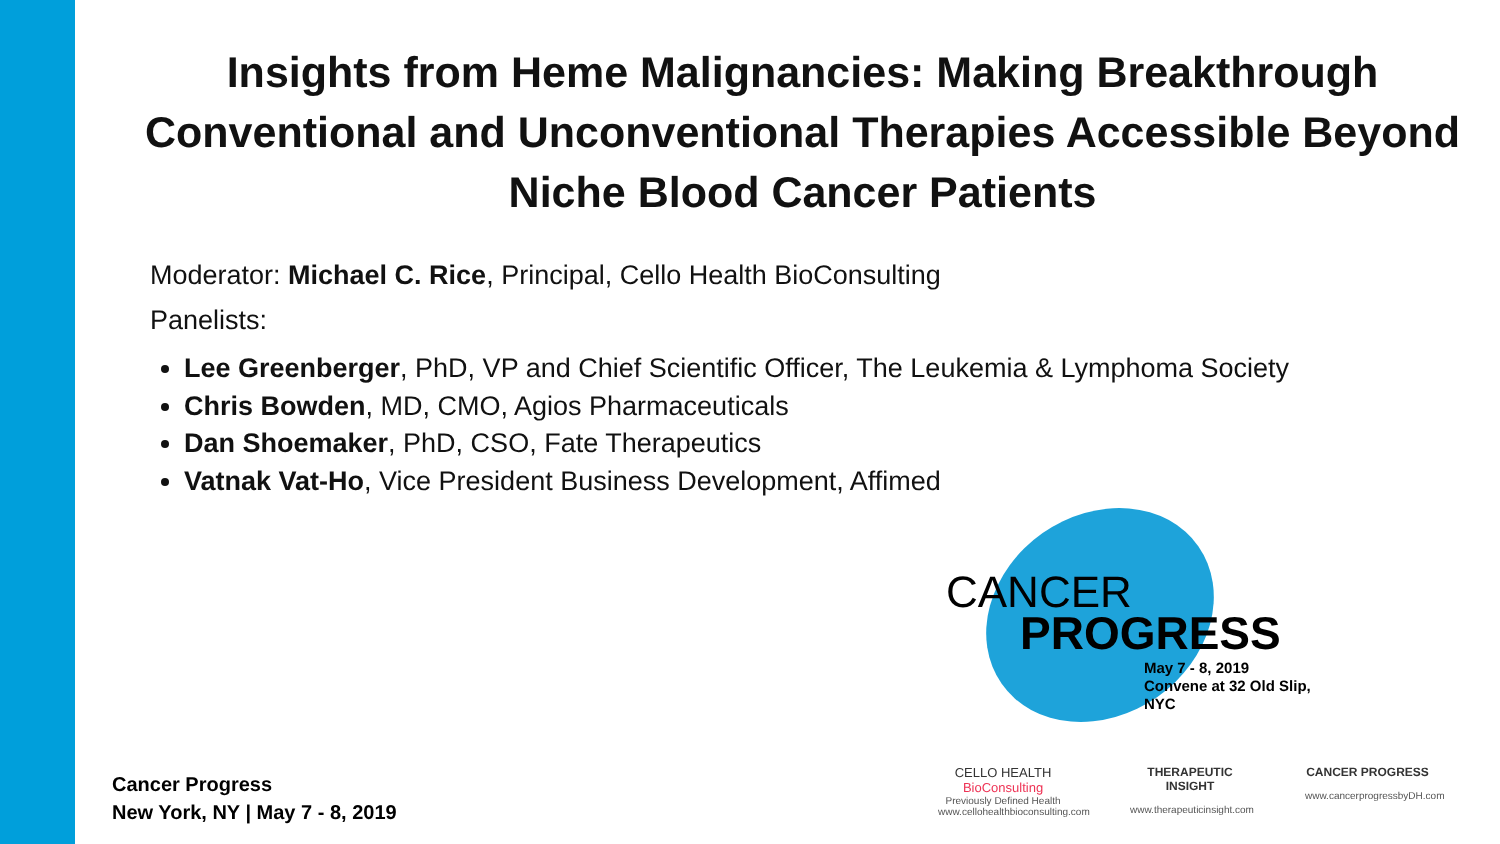Insights from Heme Malignancies: Making Breakthrough Conventional and Unconventional Therapies Accessible Beyond Niche Blood Cancer Patients
Moderator: Michael C. Rice, Principal, Cello Health BioConsulting
Panelists:
Lee Greenberger, PhD, VP and Chief Scientific Officer, The Leukemia & Lymphoma Society
Chris Bowden, MD, CMO, Agios Pharmaceuticals
Dan Shoemaker, PhD, CSO, Fate Therapeutics
Vatnak Vat-Ho, Vice President Business Development, Affimed
CANCER
PROGRESS
May 7 - 8, 2019
Convene at 32 Old Slip, NYC
CELLO HEALTH BioConsulting
Previously Defined Health
www.cellohealthbioconsulting.com
THERAPEUTIC INSIGHT
www.therapeuticinsight.com
CANCER PROGRESS
www.cancerprogressbyDH.com
Cancer Progress
New York, NY | May 7 - 8, 2019